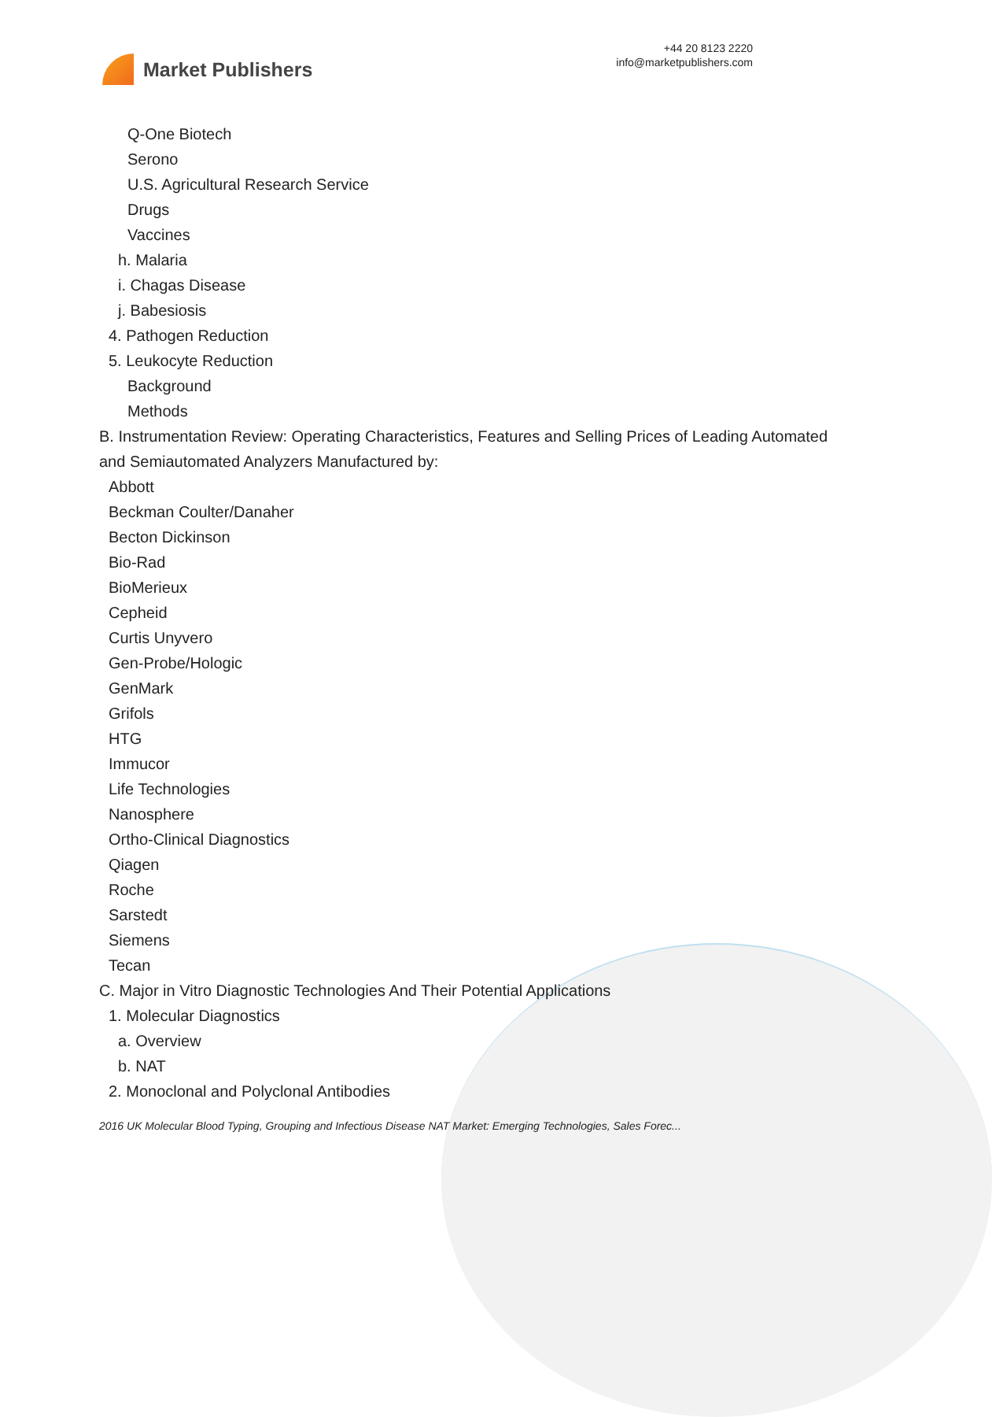Market Publishers
+44 20 8123 2220
info@marketpublishers.com
Q-One Biotech
Serono
U.S. Agricultural Research Service
Drugs
Vaccines
h. Malaria
i. Chagas Disease
j. Babesiosis
4. Pathogen Reduction
5. Leukocyte Reduction
Background
Methods
B. Instrumentation Review: Operating Characteristics, Features and Selling Prices of Leading Automated and Semiautomated Analyzers Manufactured by:
Abbott
Beckman Coulter/Danaher
Becton Dickinson
Bio-Rad
BioMerieux
Cepheid
Curtis Unyvero
Gen-Probe/Hologic
GenMark
Grifols
HTG
Immucor
Life Technologies
Nanosphere
Ortho-Clinical Diagnostics
Qiagen
Roche
Sarstedt
Siemens
Tecan
C. Major in Vitro Diagnostic Technologies And Their Potential Applications
1. Molecular Diagnostics
a. Overview
b. NAT
2. Monoclonal and Polyclonal Antibodies
2016 UK Molecular Blood Typing, Grouping and Infectious Disease NAT Market: Emerging Technologies, Sales Forec...